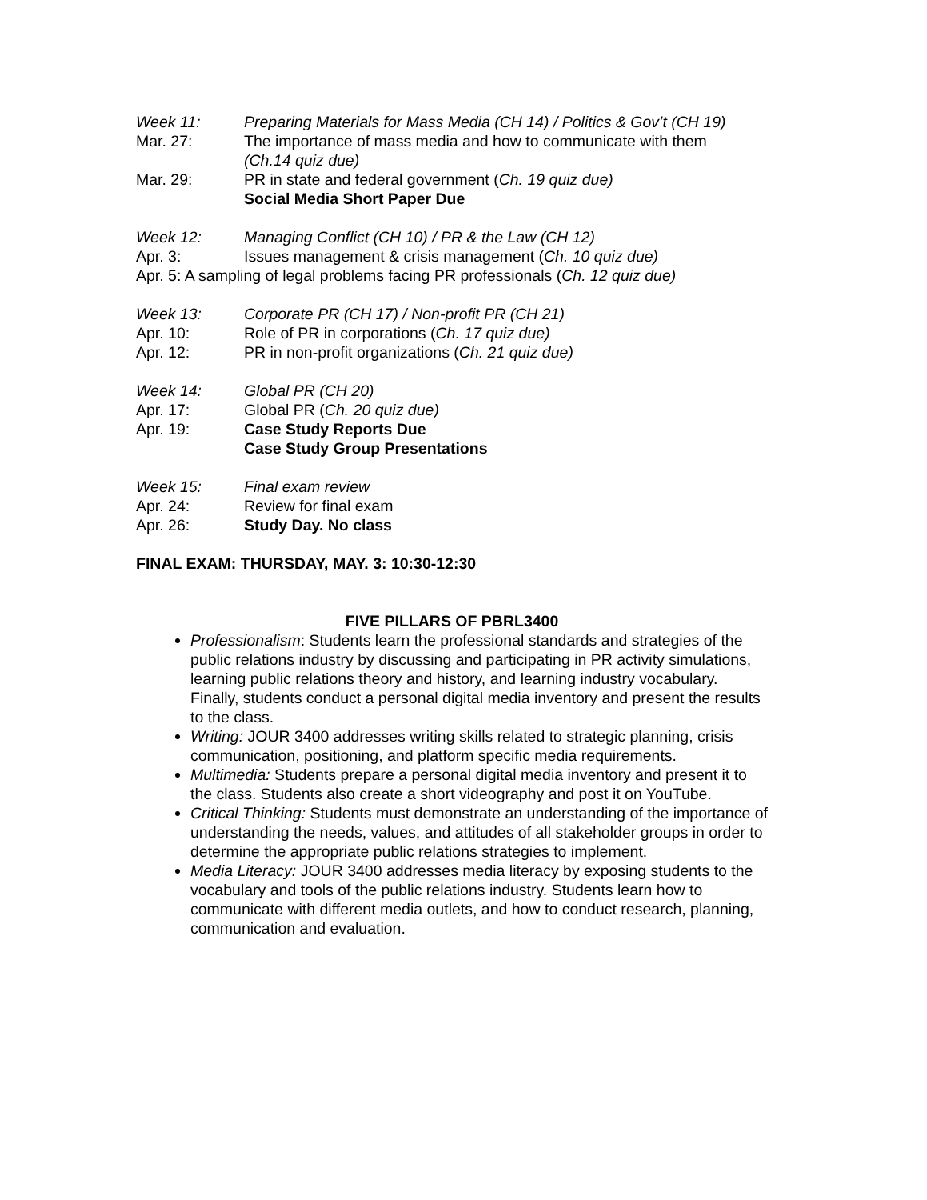Week 11: Preparing Materials for Mass Media (CH 14) / Politics & Gov’t (CH 19)
Mar. 27: The importance of mass media and how to communicate with them
(Ch.14 quiz due)
Mar. 29: PR in state and federal government (Ch. 19 quiz due)
Social Media Short Paper Due
Week 12: Managing Conflict (CH 10) / PR & the Law (CH 12)
Apr. 3: Issues management & crisis management (Ch. 10 quiz due)
Apr. 5: A sampling of legal problems facing PR professionals (Ch. 12 quiz due)
Week 13: Corporate PR (CH 17) / Non-profit PR (CH 21)
Apr. 10: Role of PR in corporations (Ch. 17 quiz due)
Apr. 12: PR in non-profit organizations (Ch. 21 quiz due)
Week 14: Global PR (CH 20)
Apr. 17: Global PR (Ch. 20 quiz due)
Apr. 19: Case Study Reports Due
Case Study Group Presentations
Week 15: Final exam review
Apr. 24: Review for final exam
Apr. 26: Study Day. No class
FINAL EXAM: THURSDAY, MAY. 3: 10:30-12:30
FIVE PILLARS OF PBRL3400
Professionalism: Students learn the professional standards and strategies of the public relations industry by discussing and participating in PR activity simulations, learning public relations theory and history, and learning industry vocabulary. Finally, students conduct a personal digital media inventory and present the results to the class.
Writing: JOUR 3400 addresses writing skills related to strategic planning, crisis communication, positioning, and platform specific media requirements.
Multimedia: Students prepare a personal digital media inventory and present it to the class. Students also create a short videography and post it on YouTube.
Critical Thinking: Students must demonstrate an understanding of the importance of understanding the needs, values, and attitudes of all stakeholder groups in order to determine the appropriate public relations strategies to implement.
Media Literacy: JOUR 3400 addresses media literacy by exposing students to the vocabulary and tools of the public relations industry. Students learn how to communicate with different media outlets, and how to conduct research, planning, communication and evaluation.